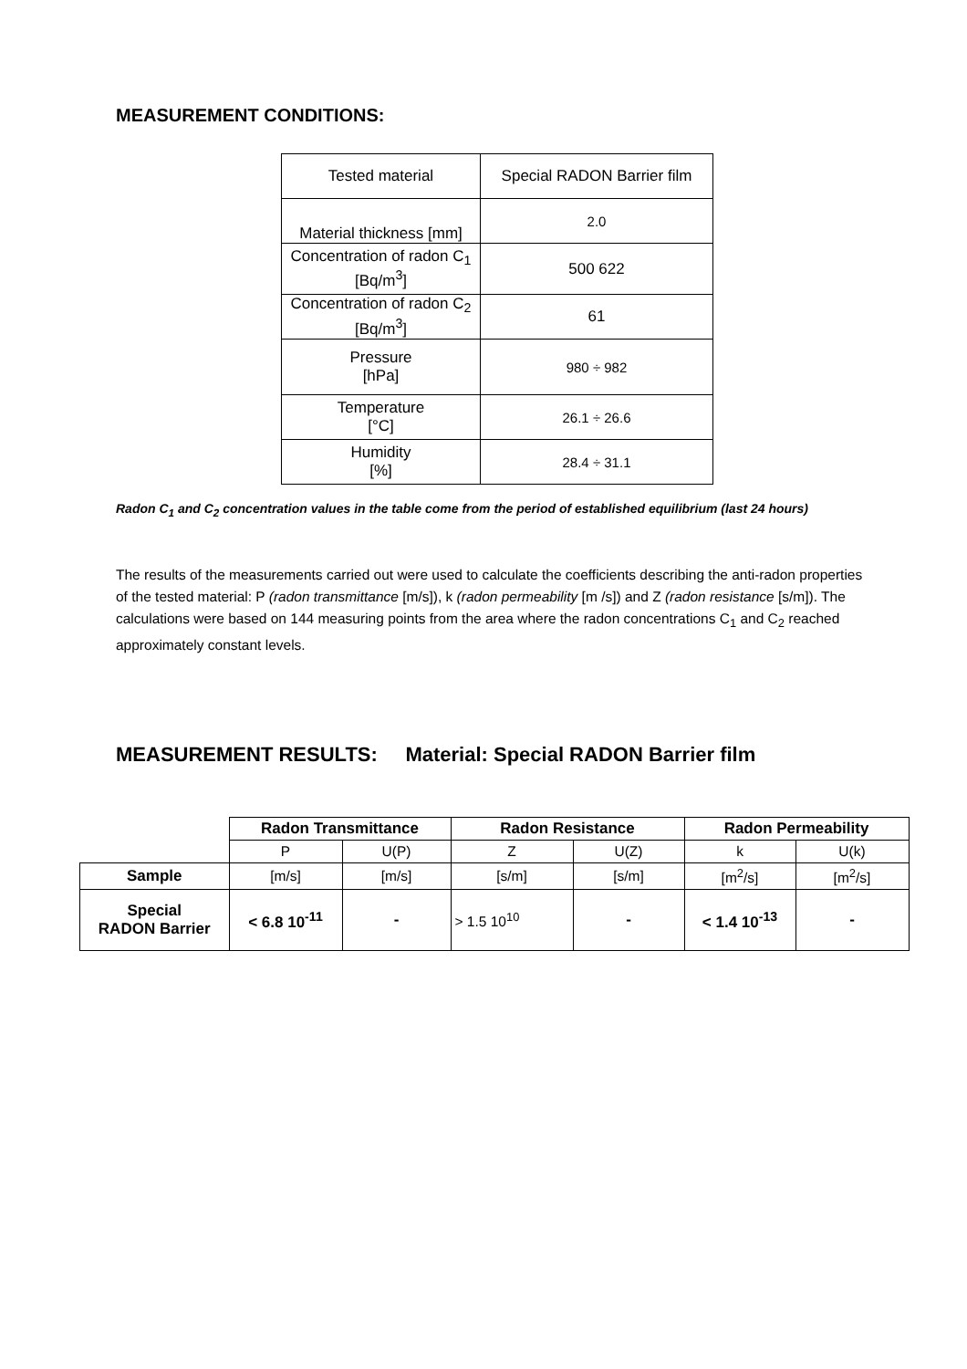MEASUREMENT CONDITIONS:
| Tested material | Special RADON Barrier film |
| Material thickness [mm] | 2.0 |
| Concentration of radon C<sub>1</sub> [Bq/m<sup>3</sup>] | 500 622 |
| Concentration of radon C<sub>2</sub> [Bq/m<sup>3</sup>] | 61 |
| Pressure [hPa] | 980 ÷ 982 |
| Temperature [°C] | 26.1 ÷ 26.6 |
| Humidity [%] | 28.4 ÷ 31.1 |
Radon C<sub>1</sub> and C<sub>2</sub> concentration values in the table come from the period of established equilibrium (last 24 hours)
The results of the measurements carried out were used to calculate the coefficients describing the anti-radon properties of the tested material: P (radon transmittance [m/s]), k (radon permeability [m /s]) and Z (radon resistance [s/m]). The calculations were based on 144 measuring points from the area where the radon concentrations C<sub>1</sub> and C<sub>2</sub> reached approximately constant levels.
MEASUREMENT RESULTS: Material: Special RADON Barrier film
| | Radon Transmittance | | Radon Resistance | | Radon Permeability | |
| | P | U(P) | Z | U(Z) | k | U(k) |
| Sample | [m/s] | [m/s] | [s/m] | [s/m] | [m<sup>2</sup>/s] | [m<sup>2</sup>/s] |
| Special RADON Barrier | < 6.8 10<sup>-11</sup> | - | > 1.5 10<sup>10</sup> | - | < 1.4 10<sup>-13</sup> | - |